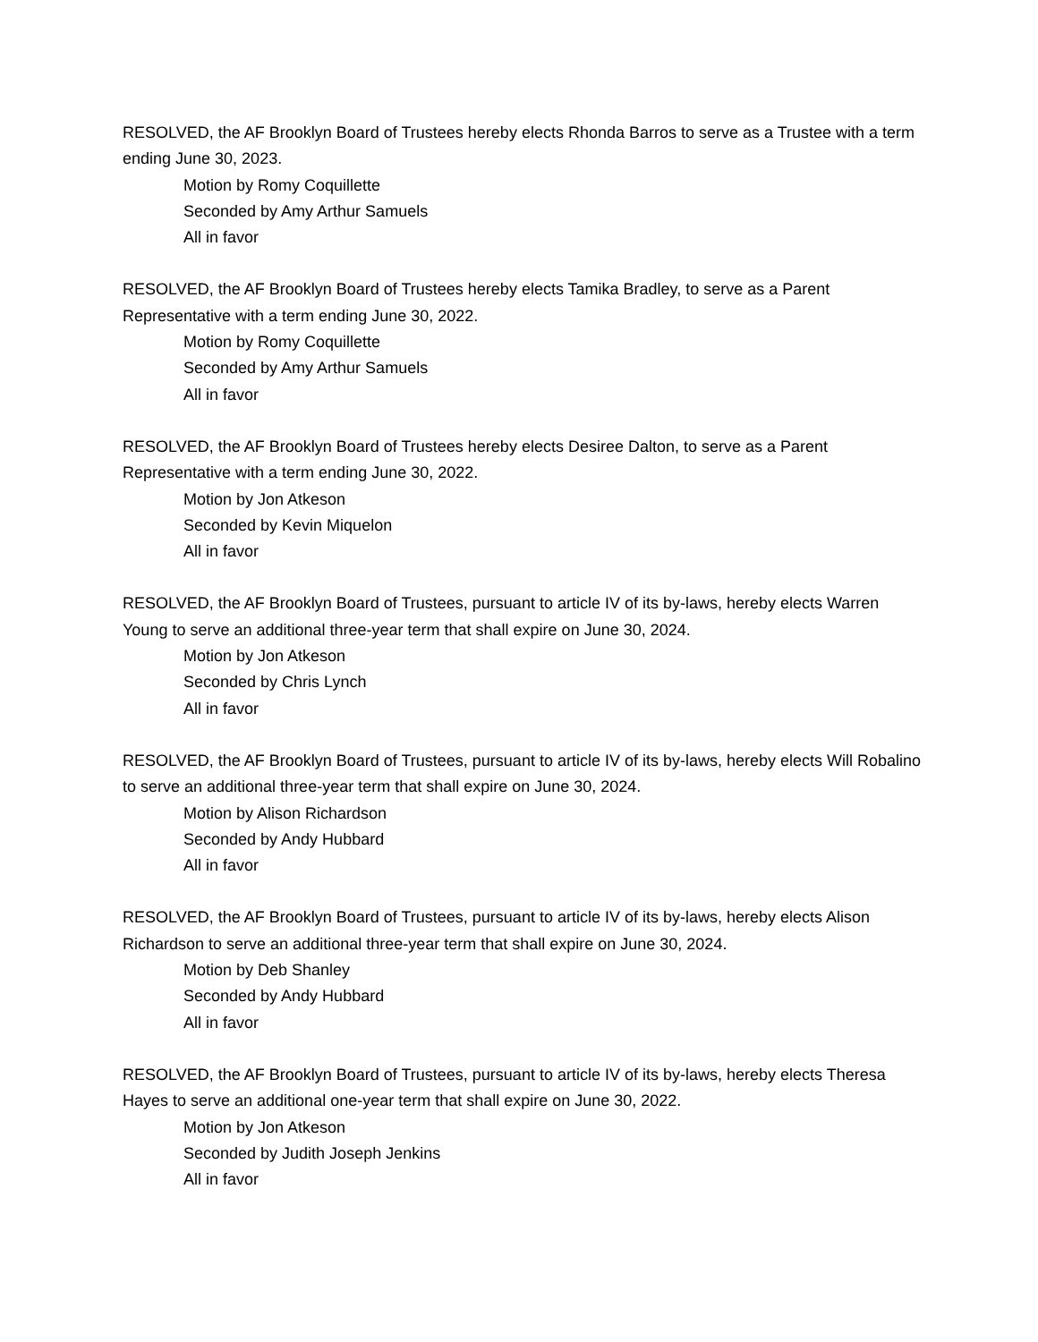RESOLVED, the AF Brooklyn Board of Trustees hereby elects Rhonda Barros to serve as a Trustee with a term ending June 30, 2023.
Motion by Romy Coquillette
Seconded by Amy Arthur Samuels
All in favor
RESOLVED, the AF Brooklyn Board of Trustees hereby elects Tamika Bradley, to serve as a Parent Representative with a term ending June 30, 2022.
Motion by Romy Coquillette
Seconded by Amy Arthur Samuels
All in favor
RESOLVED, the AF Brooklyn Board of Trustees hereby elects Desiree Dalton, to serve as a Parent Representative with a term ending June 30, 2022.
Motion by Jon Atkeson
Seconded by Kevin Miquelon
All in favor
RESOLVED, the AF Brooklyn Board of Trustees, pursuant to article IV of its by-laws, hereby elects Warren Young to serve an additional three-year term that shall expire on June 30, 2024.
Motion by Jon Atkeson
Seconded by Chris Lynch
All in favor
RESOLVED, the AF Brooklyn Board of Trustees, pursuant to article IV of its by-laws, hereby elects Will Robalino to serve an additional three-year term that shall expire on June 30, 2024.
Motion by Alison Richardson
Seconded by Andy Hubbard
All in favor
RESOLVED, the AF Brooklyn Board of Trustees, pursuant to article IV of its by-laws, hereby elects Alison Richardson to serve an additional three-year term that shall expire on June 30, 2024.
Motion by Deb Shanley
Seconded by Andy Hubbard
All in favor
RESOLVED, the AF Brooklyn Board of Trustees, pursuant to article IV of its by-laws, hereby elects Theresa Hayes to serve an additional one-year term that shall expire on June 30, 2022.
Motion by Jon Atkeson
Seconded by Judith Joseph Jenkins
All in favor